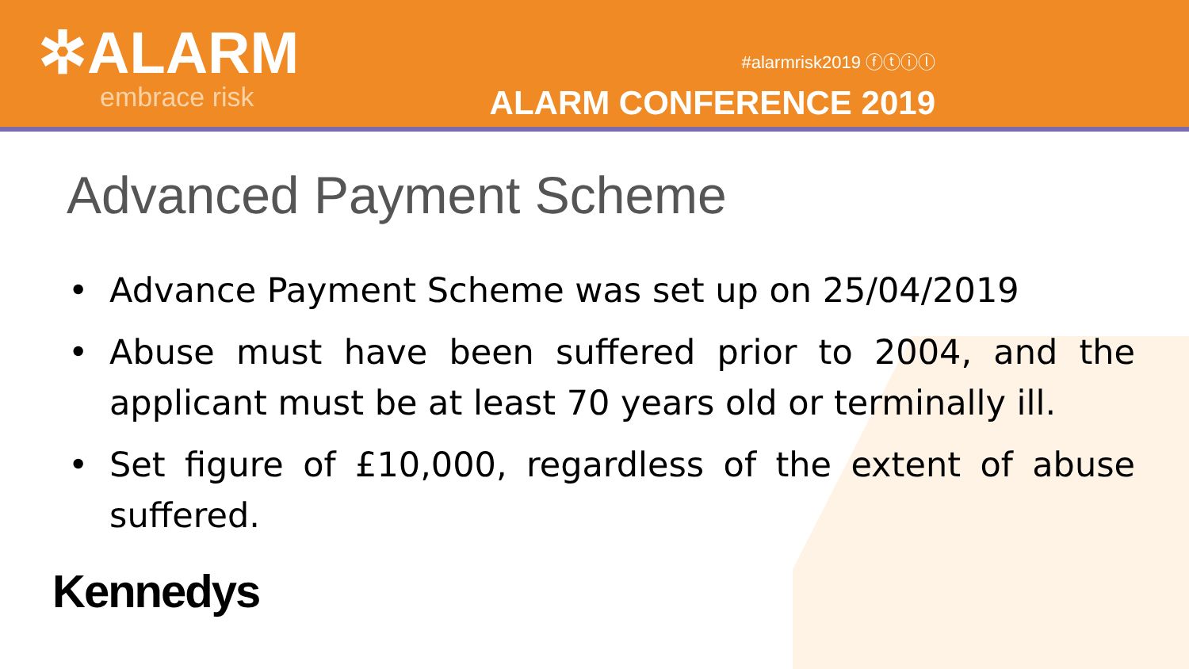✲ALARM
embrace risk
#alarmrisk2019 ⓕⓣⓘⓛ
ALARM CONFERENCE 2019
Advanced Payment Scheme
• Advance Payment Scheme was set up on 25/04/2019
• Abuse must have been suffered prior to 2004, and the applicant must be at least 70 years old or terminally ill.
• Set figure of £10,000, regardless of the extent of abuse suffered.
Kennedys